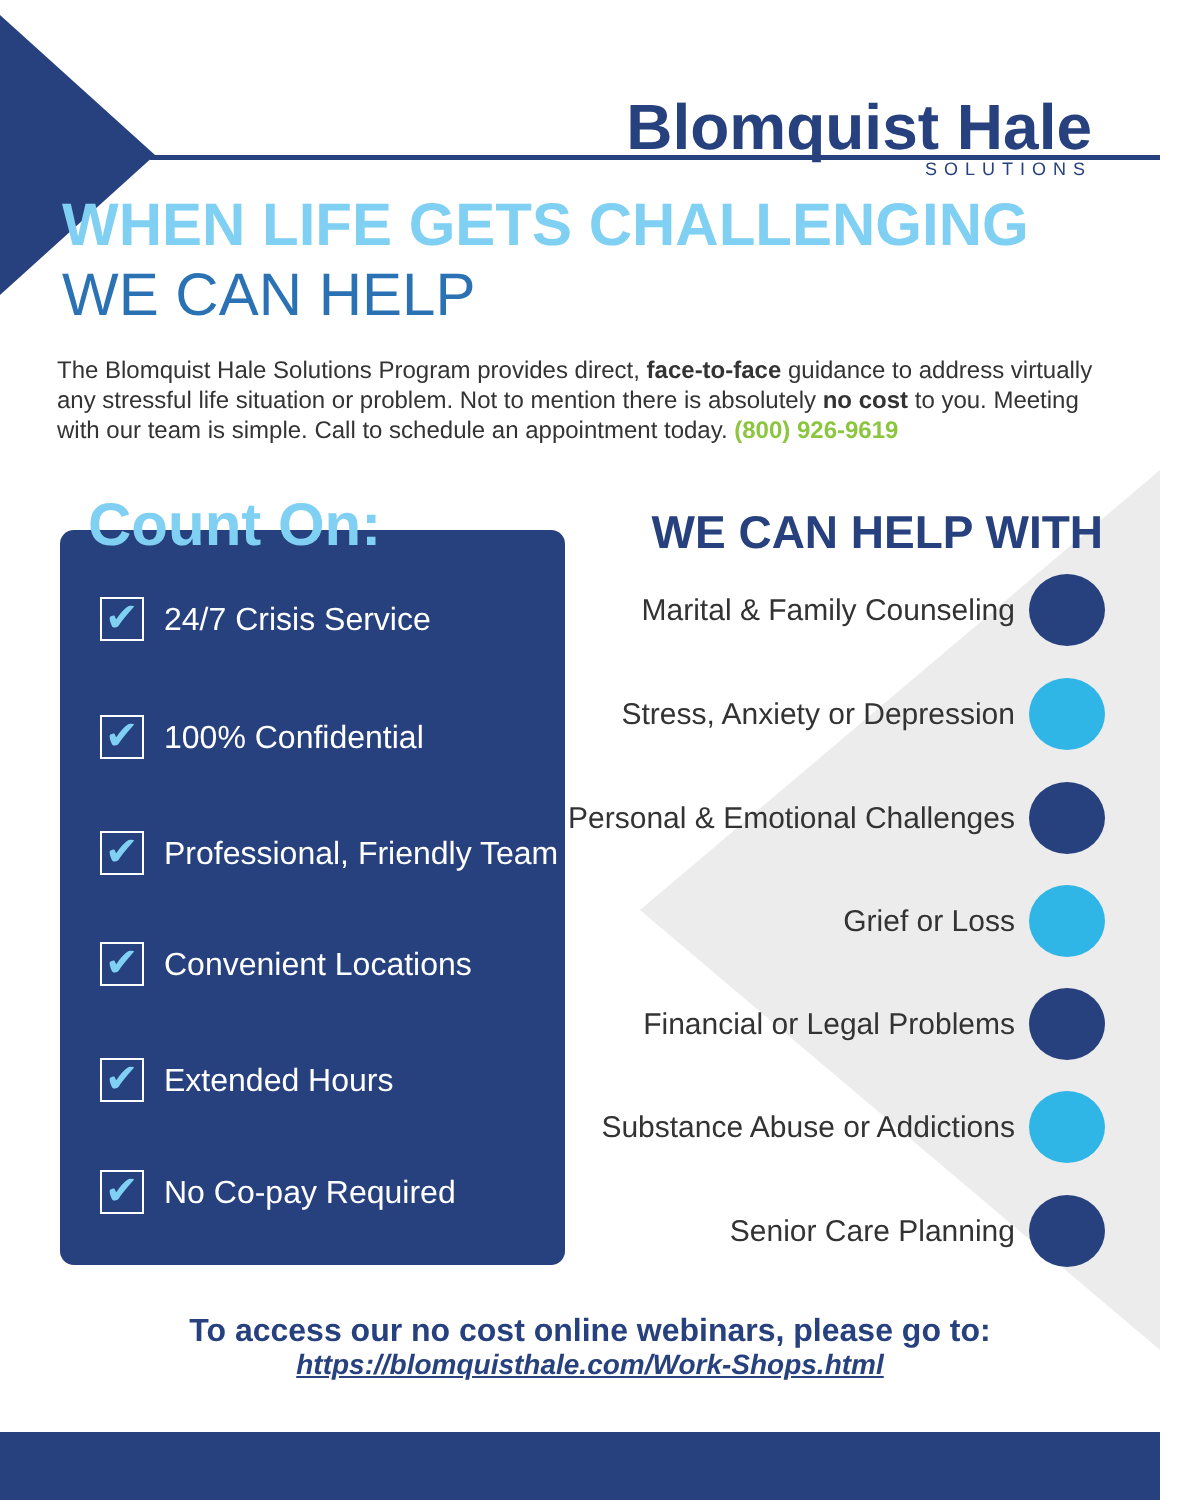Blomquist Hale
SOLUTIONS
WHEN LIFE GETS CHALLENGING
WE CAN HELP
The Blomquist Hale Solutions Program provides direct, face-to-face guidance to address virtually any stressful life situation or problem. Not to mention there is absolutely no cost to you. Meeting with our team is simple. Call to schedule an appointment today. (800) 926-9619
Count On:
✔ 24/7 Crisis Service
✔ 100% Confidential
✔ Professional, Friendly Team
✔ Convenient Locations
✔ Extended Hours
✔ No Co-pay Required
WE CAN HELP WITH
Marital & Family Counseling
Stress, Anxiety or Depression
Personal & Emotional Challenges
Grief or Loss
Financial or Legal Problems
Substance Abuse or Addictions
Senior Care Planning
To access our no cost online webinars, please go to:
https://blomquisthale.com/Work-Shops.html